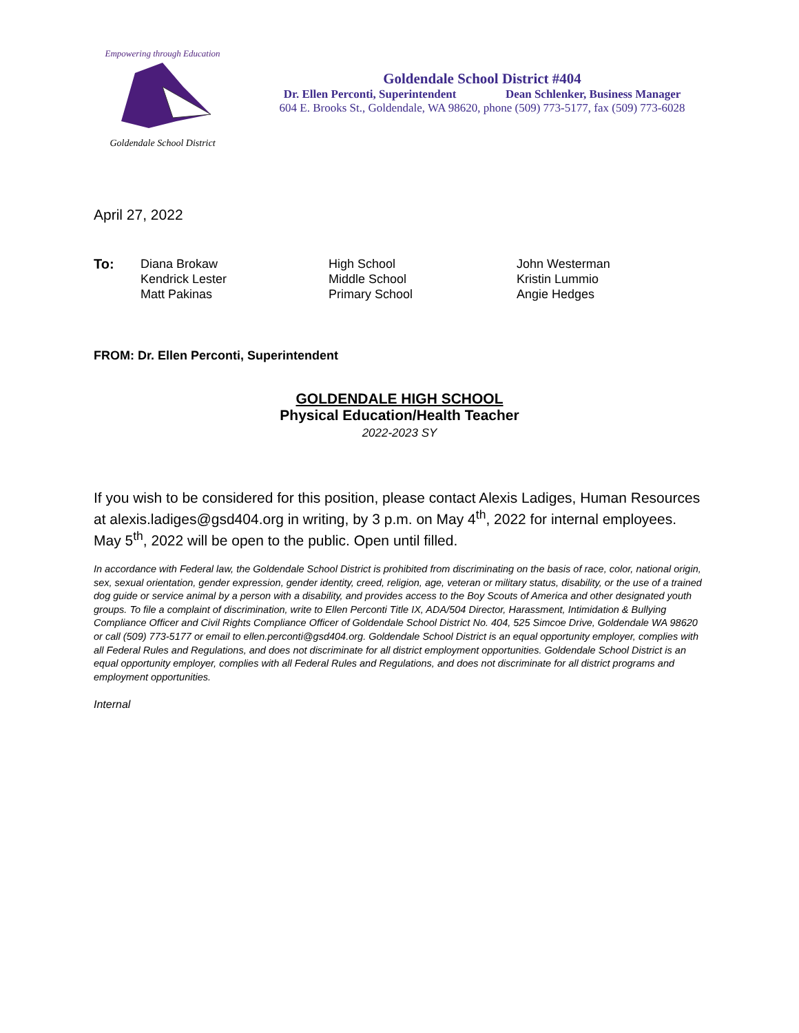Empowering through Education
Goldendale School District
Goldendale School District #404
Dr. Ellen Perconti, Superintendent Dean Schlenker, Business Manager
604 E. Brooks St., Goldendale, WA 98620, phone (509) 773-5177, fax (509) 773-6028
April 27, 2022
To: Diana Brokaw
Kendrick Lester
Matt Pakinas
High School
Middle School
Primary School
John Westerman
Kristin Lummio
Angie Hedges
FROM: Dr. Ellen Perconti, Superintendent
GOLDENDALE HIGH SCHOOL
Physical Education/Health Teacher
2022-2023 SY
If you wish to be considered for this position, please contact Alexis Ladiges, Human Resources at alexis.ladiges@gsd404.org in writing, by 3 p.m. on May 4<sup>th</sup>, 2022 for internal employees. May 5<sup>th</sup>, 2022 will be open to the public. Open until filled.
In accordance with Federal law, the Goldendale School District is prohibited from discriminating on the basis of race, color, national origin, sex, sexual orientation, gender expression, gender identity, creed, religion, age, veteran or military status, disability, or the use of a trained dog guide or service animal by a person with a disability, and provides access to the Boy Scouts of America and other designated youth groups. To file a complaint of discrimination, write to Ellen Perconti Title IX, ADA/504 Director, Harassment, Intimidation & Bullying Compliance Officer and Civil Rights Compliance Officer of Goldendale School District No. 404, 525 Simcoe Drive, Goldendale WA 98620 or call (509) 773-5177 or email to ellen.perconti@gsd404.org. Goldendale School District is an equal opportunity employer, complies with all Federal Rules and Regulations, and does not discriminate for all district employment opportunities. Goldendale School District is an equal opportunity employer, complies with all Federal Rules and Regulations, and does not discriminate for all district programs and employment opportunities.
Internal